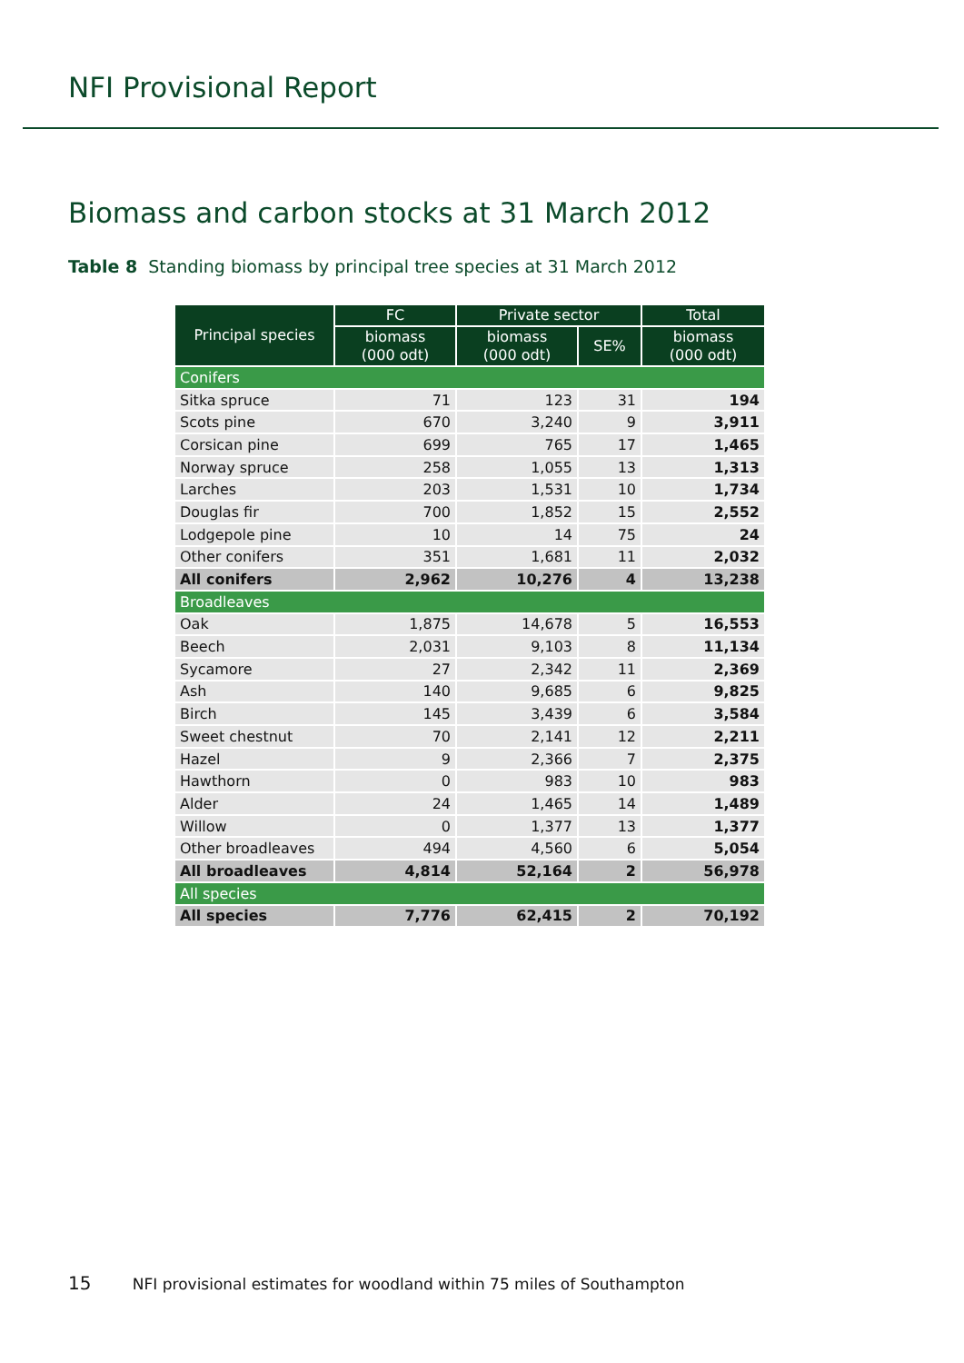NFI Provisional Report
Biomass and carbon stocks at 31 March 2012
Table 8 Standing biomass by principal tree species at 31 March 2012
| Principal species | FC | Private sector | | Total |
| --- | --- | --- | --- | --- |
| | biomass (000 odt) | biomass (000 odt) | SE% | biomass (000 odt) |
| Conifers | | | | |
| Sitka spruce | 71 | 123 | 31 | 194 |
| Scots pine | 670 | 3,240 | 9 | 3,911 |
| Corsican pine | 699 | 765 | 17 | 1,465 |
| Norway spruce | 258 | 1,055 | 13 | 1,313 |
| Larches | 203 | 1,531 | 10 | 1,734 |
| Douglas fir | 700 | 1,852 | 15 | 2,552 |
| Lodgepole pine | 10 | 14 | 75 | 24 |
| Other conifers | 351 | 1,681 | 11 | 2,032 |
| All conifers | 2,962 | 10,276 | 4 | 13,238 |
| Broadleaves | | | | |
| Oak | 1,875 | 14,678 | 5 | 16,553 |
| Beech | 2,031 | 9,103 | 8 | 11,134 |
| Sycamore | 27 | 2,342 | 11 | 2,369 |
| Ash | 140 | 9,685 | 6 | 9,825 |
| Birch | 145 | 3,439 | 6 | 3,584 |
| Sweet chestnut | 70 | 2,141 | 12 | 2,211 |
| Hazel | 9 | 2,366 | 7 | 2,375 |
| Hawthorn | 0 | 983 | 10 | 983 |
| Alder | 24 | 1,465 | 14 | 1,489 |
| Willow | 0 | 1,377 | 13 | 1,377 |
| Other broadleaves | 494 | 4,560 | 6 | 5,054 |
| All broadleaves | 4,814 | 52,164 | 2 | 56,978 |
| All species | | | | |
| All species | 7,776 | 62,415 | 2 | 70,192 |
15 NFI provisional estimates for woodland within 75 miles of Southampton